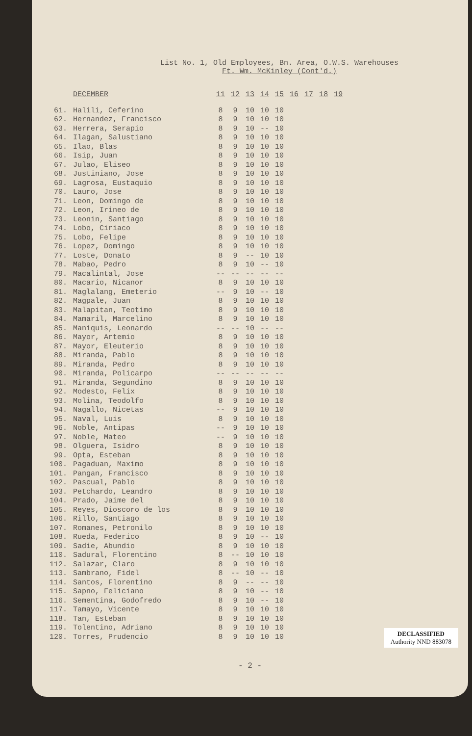List No. 1, Old Employees, Bn. Area, O.W.S. Warehouses
Ft. Wm. McKinley (Cont'd.)
| | DECEMBER | 11 | 12 | 13 | 14 | 15 | 16 | 17 | 18 | 19 |
| --- | --- | --- | --- | --- | --- | --- | --- | --- | --- | --- |
| 61. | Halili, Ceferino | 8 | 9 | 10 | 10 | 10 | | | | |
| 62. | Hernandez, Francisco | 8 | 9 | 10 | 10 | 10 | | | | |
| 63. | Herrera, Serapio | 8 | 9 | 10 | -- | 10 | | | | |
| 64. | Ilagan, Salustiano | 8 | 9 | 10 | 10 | 10 | | | | |
| 65. | Ilao, Blas | 8 | 9 | 10 | 10 | 10 | | | | |
| 66. | Isip, Juan | 8 | 9 | 10 | 10 | 10 | | | | |
| 67. | Julao, Eliseo | 8 | 9 | 10 | 10 | 10 | | | | |
| 68. | Justiniano, Jose | 8 | 9 | 10 | 10 | 10 | | | | |
| 69. | Lagrosa, Eustaquio | 8 | 9 | 10 | 10 | 10 | | | | |
| 70. | Lauro, Jose | 8 | 9 | 10 | 10 | 10 | | | | |
| 71. | Leon, Domingo de | 8 | 9 | 10 | 10 | 10 | | | | |
| 72. | Leon, Irineo de | 8 | 9 | 10 | 10 | 10 | | | | |
| 73. | Leonin, Santiago | 8 | 9 | 10 | 10 | 10 | | | | |
| 74. | Lobo, Ciriaco | 8 | 9 | 10 | 10 | 10 | | | | |
| 75. | Lobo, Felipe | 8 | 9 | 10 | 10 | 10 | | | | |
| 76. | Lopez, Domingo | 8 | 9 | 10 | 10 | 10 | | | | |
| 77. | Loste, Donato | 8 | 9 | -- | 10 | 10 | | | | |
| 78. | Mabao, Pedro | 8 | 9 | 10 | -- | 10 | | | | |
| 79. | Macalintal, Jose | -- | -- | -- | -- | -- | | | | |
| 80. | Macario, Nicanor | 8 | 9 | 10 | 10 | 10 | | | | |
| 81. | Maglalang, Emeterio | -- | 9 | 10 | -- | 10 | | | | |
| 82. | Magpale, Juan | 8 | 9 | 10 | 10 | 10 | | | | |
| 83. | Malapitan, Teotimo | 8 | 9 | 10 | 10 | 10 | | | | |
| 84. | Mamaril, Marcelino | 8 | 9 | 10 | 10 | 10 | | | | |
| 85. | Maniquis, Leonardo | -- | -- | 10 | -- | -- | | | | |
| 86. | Mayor, Artemio | 8 | 9 | 10 | 10 | 10 | | | | |
| 87. | Mayor, Eleuterio | 8 | 9 | 10 | 10 | 10 | | | | |
| 88. | Miranda, Pablo | 8 | 9 | 10 | 10 | 10 | | | | |
| 89. | Miranda, Pedro | 8 | 9 | 10 | 10 | 10 | | | | |
| 90. | Miranda, Policarpo | -- | -- | -- | -- | -- | | | | |
| 91. | Miranda, Segundino | 8 | 9 | 10 | 10 | 10 | | | | |
| 92. | Modesto, Felix | 8 | 9 | 10 | 10 | 10 | | | | |
| 93. | Molina, Teodolfo | 8 | 9 | 10 | 10 | 10 | | | | |
| 94. | Nagallo, Nicetas | -- | 9 | 10 | 10 | 10 | | | | |
| 95. | Naval, Luis | 8 | 9 | 10 | 10 | 10 | | | | |
| 96. | Noble, Antipas | -- | 9 | 10 | 10 | 10 | | | | |
| 97. | Noble, Mateo | -- | 9 | 10 | 10 | 10 | | | | |
| 98. | Olguera, Isidro | 8 | 9 | 10 | 10 | 10 | | | | |
| 99. | Opta, Esteban | 8 | 9 | 10 | 10 | 10 | | | | |
| 100. | Pagaduan, Maximo | 8 | 9 | 10 | 10 | 10 | | | | |
| 101. | Pangan, Francisco | 8 | 9 | 10 | 10 | 10 | | | | |
| 102. | Pascual, Pablo | 8 | 9 | 10 | 10 | 10 | | | | |
| 103. | Petchardo, Leandro | 8 | 9 | 10 | 10 | 10 | | | | |
| 104. | Prado, Jaime del | 8 | 9 | 10 | 10 | 10 | | | | |
| 105. | Reyes, Dioscoro de los | 8 | 9 | 10 | 10 | 10 | | | | |
| 106. | Rillo, Santiago | 8 | 9 | 10 | 10 | 10 | | | | |
| 107. | Romanes, Petronilo | 8 | 9 | 10 | 10 | 10 | | | | |
| 108. | Rueda, Federico | 8 | 9 | 10 | -- | 10 | | | | |
| 109. | Sadie, Abundio | 8 | 9 | 10 | 10 | 10 | | | | |
| 110. | Sadural, Florentino | 8 | -- | 10 | 10 | 10 | | | | |
| 112. | Salazar, Claro | 8 | 9 | 10 | 10 | 10 | | | | |
| 113. | Sambrano, Fidel | 8 | -- | 10 | -- | 10 | | | | |
| 114. | Santos, Florentino | 8 | 9 | -- | -- | 10 | | | | |
| 115. | Sapno, Feliciano | 8 | 9 | 10 | -- | 10 | | | | |
| 116. | Sementina, Godofredo | 8 | 9 | 10 | -- | 10 | | | | |
| 117. | Tamayo, Vicente | 8 | 9 | 10 | 10 | 10 | | | | |
| 118. | Tan, Esteban | 8 | 9 | 10 | 10 | 10 | | | | |
| 119. | Tolentino, Adriano | 8 | 9 | 10 | 10 | 10 | | | | |
| 120. | Torres, Prudencio | 8 | 9 | 10 | 10 | 10 | | | | |
- 2 -
DECLASSIFIED
Authority NND 883078